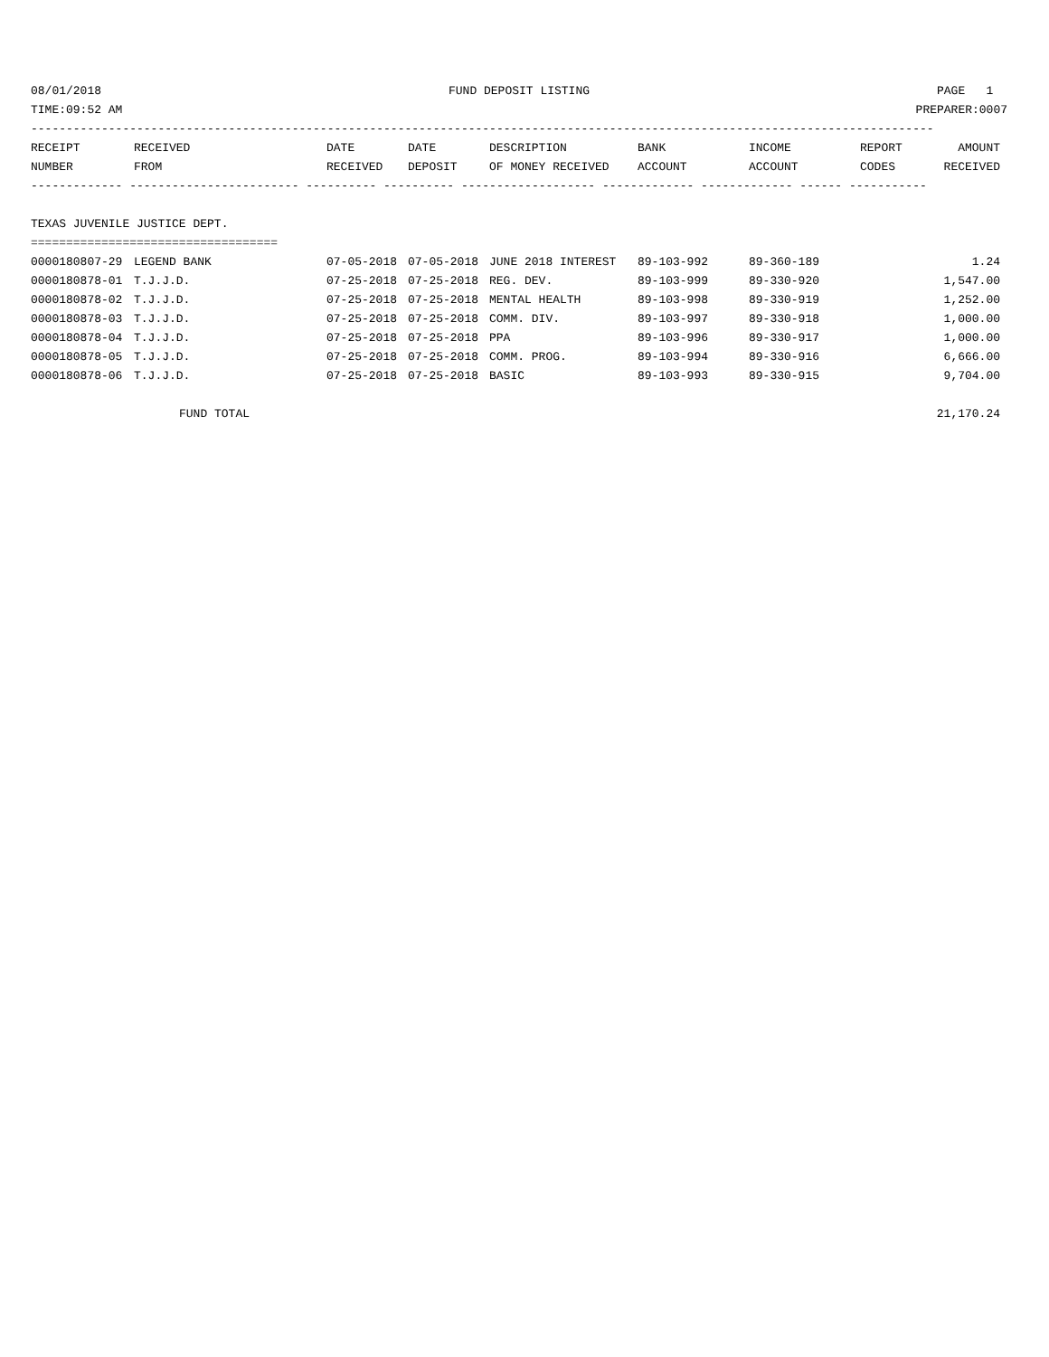08/01/2018 FUND DEPOSIT LISTING PAGE 1
TIME:09:52 AM PREPARER:0007
--------------------------------------------------------------------------------------------------------------------------------
| RECEIPT NUMBER | RECEIVED FROM | DATE RECEIVED | DATE DEPOSIT | DESCRIPTION OF MONEY RECEIVED | BANK ACCOUNT | INCOME ACCOUNT | REPORT CODES | AMOUNT RECEIVED |
| --- | --- | --- | --- | --- | --- | --- | --- | --- |
| ------------- ------------------------ ---------- ---------- ------------------- ------------- ------------- ------ ----------- | | | | | | | | |
| TEXAS JUVENILE JUSTICE DEPT. | | | | | | | | |
| =================================== | | | | | | | | |
| 0000180807-29 | LEGEND BANK | 07-05-2018 | 07-05-2018 | JUNE 2018 INTEREST | 89-103-992 | 89-360-189 | | 1.24 |
| 0000180878-01 | T.J.J.D. | 07-25-2018 | 07-25-2018 | REG. DEV. | 89-103-999 | 89-330-920 | | 1,547.00 |
| 0000180878-02 | T.J.J.D. | 07-25-2018 | 07-25-2018 | MENTAL HEALTH | 89-103-998 | 89-330-919 | | 1,252.00 |
| 0000180878-03 | T.J.J.D. | 07-25-2018 | 07-25-2018 | COMM. DIV. | 89-103-997 | 89-330-918 | | 1,000.00 |
| 0000180878-04 | T.J.J.D. | 07-25-2018 | 07-25-2018 | PPA | 89-103-996 | 89-330-917 | | 1,000.00 |
| 0000180878-05 | T.J.J.D. | 07-25-2018 | 07-25-2018 | COMM. PROG. | 89-103-994 | 89-330-916 | | 6,666.00 |
| 0000180878-06 | T.J.J.D. | 07-25-2018 | 07-25-2018 | BASIC | 89-103-993 | 89-330-915 | | 9,704.00 |
| | FUND TOTAL | | | | | | | 21,170.24 |